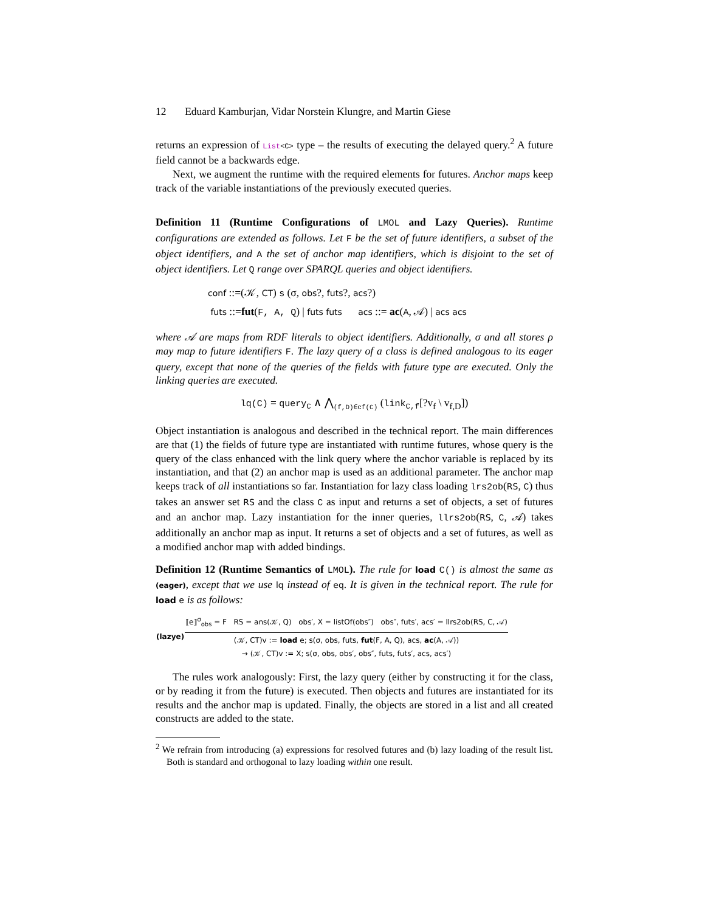12 Eduard Kamburjan, Vidar Norstein Klungre, and Martin Giese
returns an expression of List<C> type – the results of executing the delayed query.<sup>2</sup> A future field cannot be a backwards edge.
Next, we augment the runtime with the required elements for futures. Anchor maps keep track of the variable instantiations of the previously executed queries.
Definition 11 (Runtime Configurations of LMOL and Lazy Queries). Runtime configurations are extended as follows. Let F be the set of future identifiers, a subset of the object identifiers, and A the set of anchor map identifiers, which is disjoint to the set of object identifiers. Let Q range over SPARQL queries and object identifiers.
conf ::=(𝒦, CT) s (σ, obs?, futs?, acs?)
futs ::=fut(F, A, Q) | futs futs acs ::= ac(A, 𝒜) | acs acs
where 𝒜 are maps from RDF literals to object identifiers. Additionally, σ and all stores ρ may map to future identifiers F. The lazy query of a class is defined analogous to its eager query, except that none of the queries of the fields with future type are executed. Only the linking queries are executed.
lq(C) = query<sub>C</sub> ∧ ⋀<sub>(f,D)∈cf(C)</sub> (link<sub>C,f</sub>[?v<sub>f</sub> \ v<sub>f,D</sub>])
Object instantiation is analogous and described in the technical report. The main differences are that (1) the fields of future type are instantiated with runtime futures, whose query is the query of the class enhanced with the link query where the anchor variable is replaced by its instantiation, and that (2) an anchor map is used as an additional parameter. The anchor map keeps track of all instantiations so far. Instantiation for lazy class loading lrs2ob(RS, C) thus takes an answer set RS and the class C as input and returns a set of objects, a set of futures and an anchor map. Lazy instantiation for the inner queries, llrs2ob(RS, C, 𝒜) takes additionally an anchor map as input. It returns a set of objects and a set of futures, as well as a modified anchor map with added bindings.
Definition 12 (Runtime Semantics of LMOL). The rule for load C() is almost the same as (eager), except that we use lq instead of eq. It is given in the technical report. The rule for load e is as follows:
| (lazye) | ⟦e⟧<sup>σ</sup><sub>obs</sub> = F RS = ans(𝒦, Q) obs′, X = listOf(obs″) obs″, futs′, acs′ = llrs2ob(RS, C, 𝒜) |
| | (𝒦, CT)v := load e; s(σ, obs, futs, fut (F, A, Q), acs, ac (A, 𝒜)) → (𝒦, CT)v := X; s(σ, obs, obs′, obs″, futs, futs′, acs, acs′) |
The rules work analogously: First, the lazy query (either by constructing it for the class, or by reading it from the future) is executed. Then objects and futures are instantiated for its results and the anchor map is updated. Finally, the objects are stored in a list and all created constructs are added to the state.
<sup>2</sup> We refrain from introducing (a) expressions for resolved futures and (b) lazy loading of the result list. Both is standard and orthogonal to lazy loading within one result.